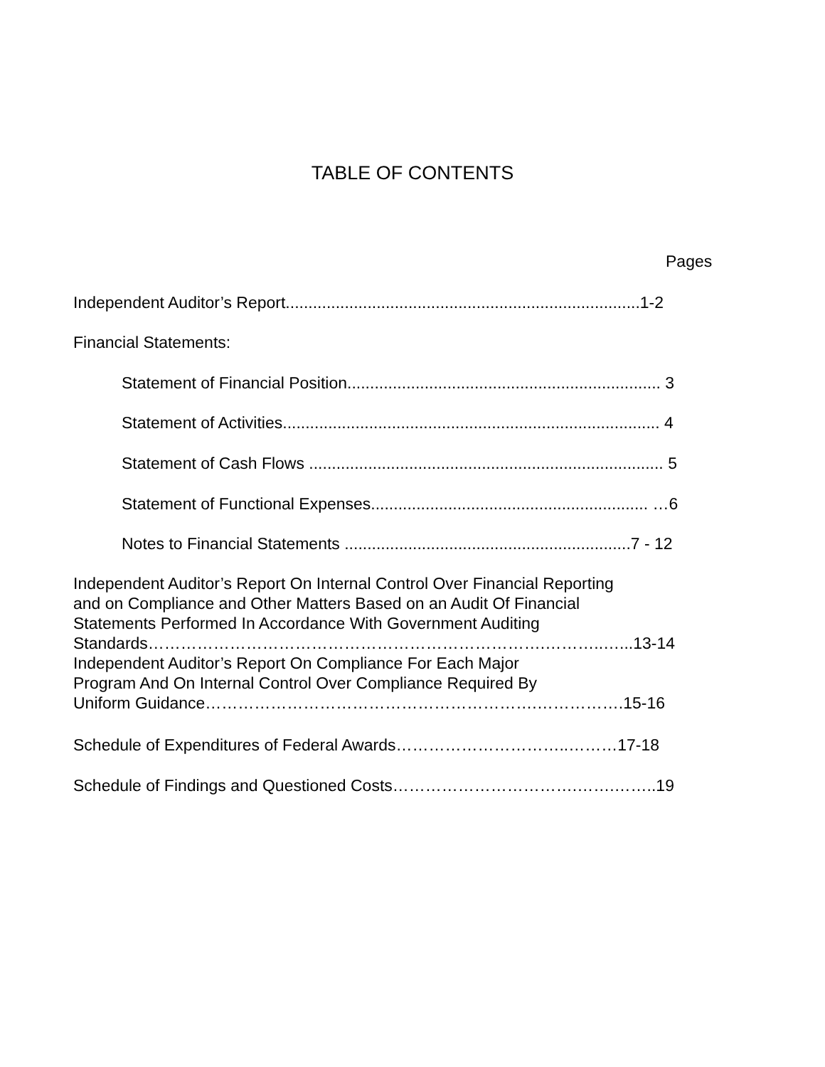TABLE OF CONTENTS
Pages
Independent Auditor’s Report..............................................................................1-2
Financial Statements:
Statement of Financial Position..................................................................... 3
Statement of Activities................................................................................... 4
Statement of Cash Flows .............................................................................. 5
Statement of Functional Expenses............................................................. …6
Notes to Financial Statements ...............................................................7 - 12
Independent Auditor’s Report On Internal Control Over Financial Reporting
and on Compliance and Other Matters Based on an Audit Of Financial
Statements Performed In Accordance With Government Auditing
Standards……………………………………………………………….………..…...13-14
Independent Auditor’s Report On Compliance For Each Major
Program And On Internal Control Over Compliance Required By
Uniform Guidance…………………………………………………….…………….15-16
Schedule of Expenditures of Federal Awards…………………………..………17-18
Schedule of Findings and Questioned Costs…………………………….…….……..19